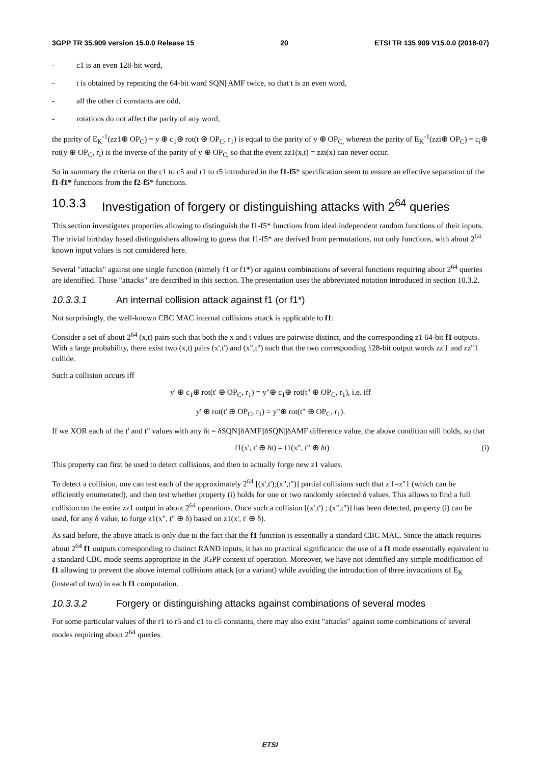3GPP TR 35.909 version 15.0.0 Release 15 20 ETSI TR 135 909 V15.0.0 (2018-07)
- c1 is an even 128-bit word,
- t is obtained by repeating the 64-bit word SQN||AMF twice, so that t is an even word,
- all the other ci constants are odd,
- rotations do not affect the parity of any word,
the parity of E<sub>K</sub><sup>-1</sup>(zz1⊕ OP<sub>C</sub>) = y ⊕ c<sub>1</sub>⊕ rot(t ⊕ OP<sub>C</sub>, r<sub>1</sub>) is equal to the parity of y ⊕ OP<sub>C,</sub> whereas the parity of E<sub>K</sub><sup>-1</sup>(zzi⊕ OP<sub>C</sub>) = c<sub>i</sub>⊕ rot(y ⊕ OP<sub>C</sub>, r<sub>i</sub>) is the inverse of the parity of y ⊕ OP<sub>C,</sub> so that the event zz1(x,t) = zzi(x) can never occur.
So in summary the criteria on the c1 to c5 and r1 to r5 introduced in the f1-f5* specification seem to ensure an effective separation of the f1-f1* functions from the f2-f5* functions.
10.3.3 Investigation of forgery or distinguishing attacks with 2<sup>64</sup> queries
This section investigates properties allowing to distinguish the f1-f5* functions from ideal independent random functions of their inputs. The trivial birthday based distinguishers allowing to guess that f1-f5* are derived from permutations, not only functions, with about 2<sup>64</sup> known input values is not considered here.
Several "attacks" against one single function (namely f1 or f1*) or against combinations of several functions requiring about 2<sup>64</sup> queries are identified. Those "attacks" are described in this section. The presentation uses the abbreviated notation introduced in section 10.3.2.
10.3.3.1 An internal collision attack against f1 (or f1*)
Not surprisingly, the well-known CBC MAC internal collisions attack is applicable to f1:
Consider a set of about 2<sup>64</sup> (x,t) pairs such that both the x and t values are pairwise distinct, and the corresponding z1 64-bit f1 outputs. With a large probability, there exist two (x,t) pairs (x',t') and (x",t") such that the two corresponding 128-bit output words zz'1 and zz"1 collide.
Such a collision occurs iff
y' ⊕ c<sub>1</sub>⊕ rot(t' ⊕ OP<sub>C</sub>, r<sub>1</sub>) = y"⊕ c<sub>1</sub>⊕ rot(t" ⊕ OP<sub>C</sub>, r<sub>1</sub>), i.e. iff
y' ⊕ rot(t' ⊕ OP<sub>C</sub>, r<sub>1</sub>) = y"⊕ rot(t" ⊕ OP<sub>C</sub>, r<sub>1</sub>).
If we XOR each of the t' and t" values with any δt = δSQN||δAMF||δSQN||δAMF difference value, the above condition still holds, so that
f1(x', t' ⊕ δt) = f1(x", t" ⊕ δt) (i)
This property can first be used to detect collisions, and then to actually forge new z1 values.
To detect a collision, one can test each of the approximately 2<sup>64</sup> [(x',t');(x",t")] partial collisions such that z'1=z"1 (which can be efficiently enumerated), and then test whether property (i) holds for one or two randomly selected δ values. This allows to find a full collision on the entire zz1 output in about 2<sup>64</sup> operations. Once such a collision [(x',t') ; (x",t")] has been detected, property (i) can be used, for any δ value, to forge z1(x", t" ⊕ δ) based on z1(x', t' ⊕ δ).
As said before, the above attack is only due to the fact that the f1 function is essentially a standard CBC MAC. Since the attack requires about 2<sup>64</sup> f1 outputs corresponding to distinct RAND inputs, it has no practical significance: the use of a f1 mode essentially equivalent to a standard CBC mode seems appropriate in the 3GPP context of operation. Moreover, we have not identified any simple modification of f1 allowing to prevent the above internal collisions attack (or a variant) while avoiding the introduction of three invocations of E<sub>K</sub> (instead of two) in each f1 computation.
10.3.3.2 Forgery or distinguishing attacks against combinations of several modes
For some particular values of the r1 to r5 and c1 to c5 constants, there may also exist "attacks" against some combinations of several modes requiring about 2<sup>64</sup> queries.
ETSI